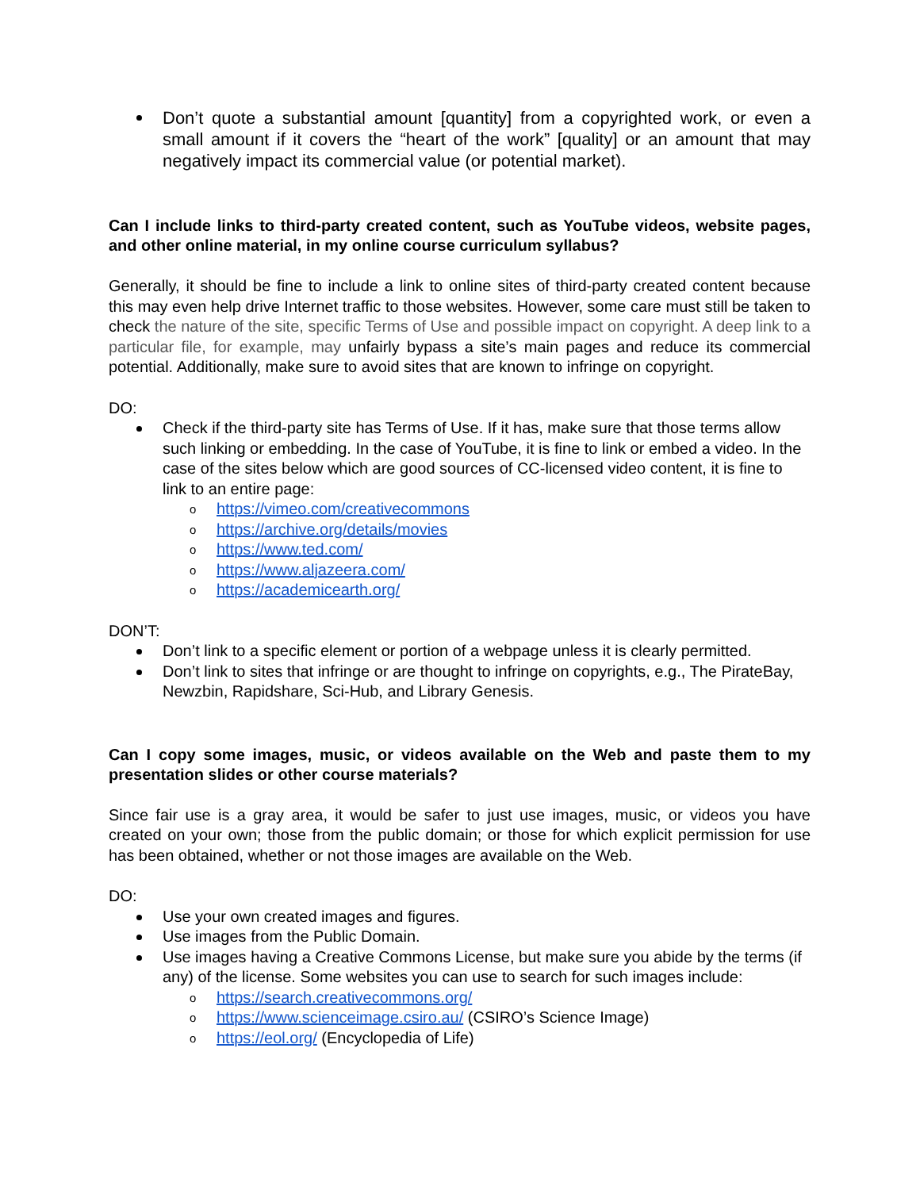Don’t quote a substantial amount [quantity] from a copyrighted work, or even a small amount if it covers the “heart of the work” [quality] or an amount that may negatively impact its commercial value (or potential market).
Can I include links to third-party created content, such as YouTube videos, website pages, and other online material, in my online course curriculum syllabus?
Generally, it should be fine to include a link to online sites of third-party created content because this may even help drive Internet traffic to those websites. However, some care must still be taken to check the nature of the site, specific Terms of Use and possible impact on copyright. A deep link to a particular file, for example, may unfairly bypass a site’s main pages and reduce its commercial potential. Additionally, make sure to avoid sites that are known to infringe on copyright.
DO:
Check if the third-party site has Terms of Use. If it has, make sure that those terms allow such linking or embedding. In the case of YouTube, it is fine to link or embed a video. In the case of the sites below which are good sources of CC-licensed video content, it is fine to link to an entire page:
o https://vimeo.com/creativecommons
o https://archive.org/details/movies
o https://www.ted.com/
o https://www.aljazeera.com/
o https://academicearth.org/
DON’T:
Don’t link to a specific element or portion of a webpage unless it is clearly permitted.
Don’t link to sites that infringe or are thought to infringe on copyrights, e.g., The PirateBay, Newzbin, Rapidshare, Sci-Hub, and Library Genesis.
Can I copy some images, music, or videos available on the Web and paste them to my presentation slides or other course materials?
Since fair use is a gray area, it would be safer to just use images, music, or videos you have created on your own; those from the public domain; or those for which explicit permission for use has been obtained, whether or not those images are available on the Web.
DO:
Use your own created images and figures.
Use images from the Public Domain.
Use images having a Creative Commons License, but make sure you abide by the terms (if any) of the license. Some websites you can use to search for such images include:
o https://search.creativecommons.org/
o https://www.scienceimage.csiro.au/ (CSIRO’s Science Image)
o https://eol.org/ (Encyclopedia of Life)